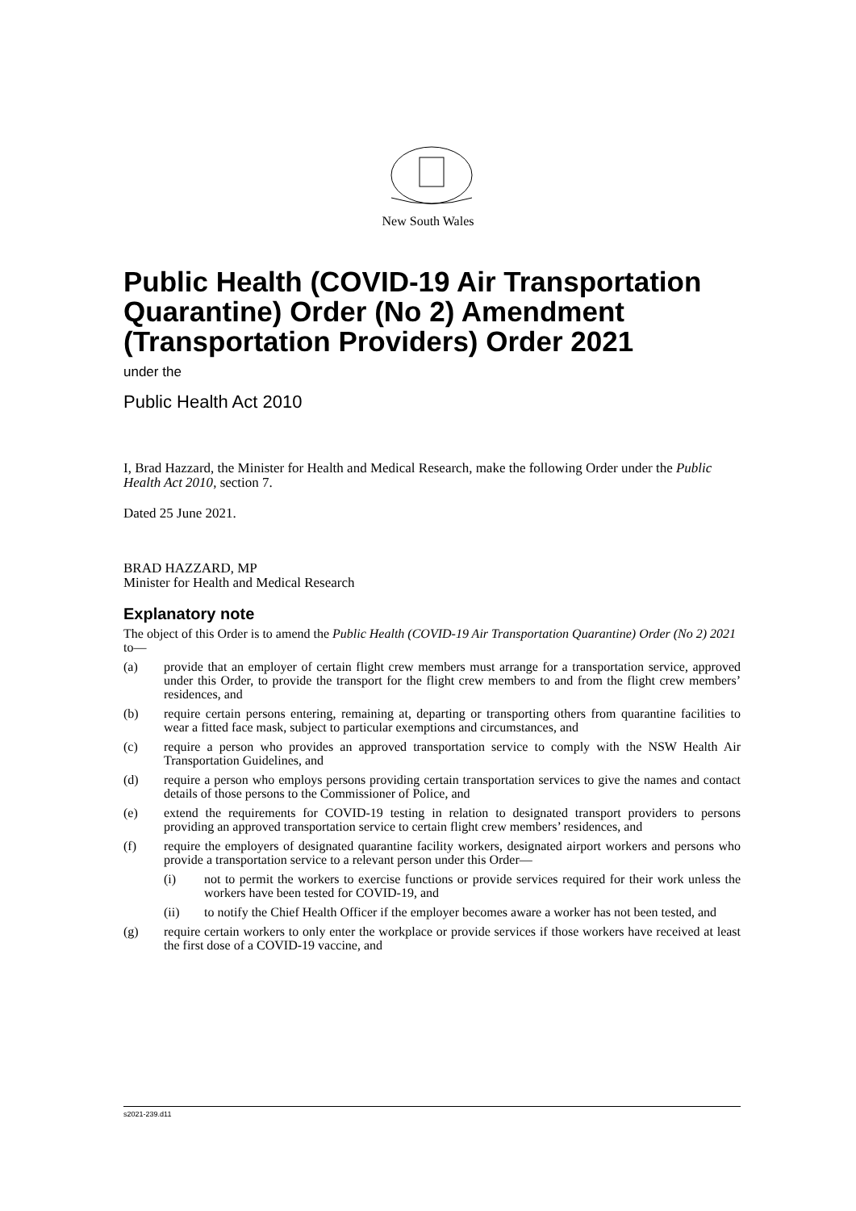New South Wales
Public Health (COVID-19 Air Transportation Quarantine) Order (No 2) Amendment (Transportation Providers) Order 2021
under the
Public Health Act 2010
I, Brad Hazzard, the Minister for Health and Medical Research, make the following Order under the Public Health Act 2010, section 7.
Dated 25 June 2021.
BRAD HAZZARD, MP
Minister for Health and Medical Research
Explanatory note
The object of this Order is to amend the Public Health (COVID-19 Air Transportation Quarantine) Order (No 2) 2021 to—
(a) provide that an employer of certain flight crew members must arrange for a transportation service, approved under this Order, to provide the transport for the flight crew members to and from the flight crew members’ residences, and
(b) require certain persons entering, remaining at, departing or transporting others from quarantine facilities to wear a fitted face mask, subject to particular exemptions and circumstances, and
(c) require a person who provides an approved transportation service to comply with the NSW Health Air Transportation Guidelines, and
(d) require a person who employs persons providing certain transportation services to give the names and contact details of those persons to the Commissioner of Police, and
(e) extend the requirements for COVID-19 testing in relation to designated transport providers to persons providing an approved transportation service to certain flight crew members’ residences, and
(f) require the employers of designated quarantine facility workers, designated airport workers and persons who provide a transportation service to a relevant person under this Order—
(i) not to permit the workers to exercise functions or provide services required for their work unless the workers have been tested for COVID-19, and
(ii) to notify the Chief Health Officer if the employer becomes aware a worker has not been tested, and
(g) require certain workers to only enter the workplace or provide services if those workers have received at least the first dose of a COVID-19 vaccine, and
s2021-239.d11